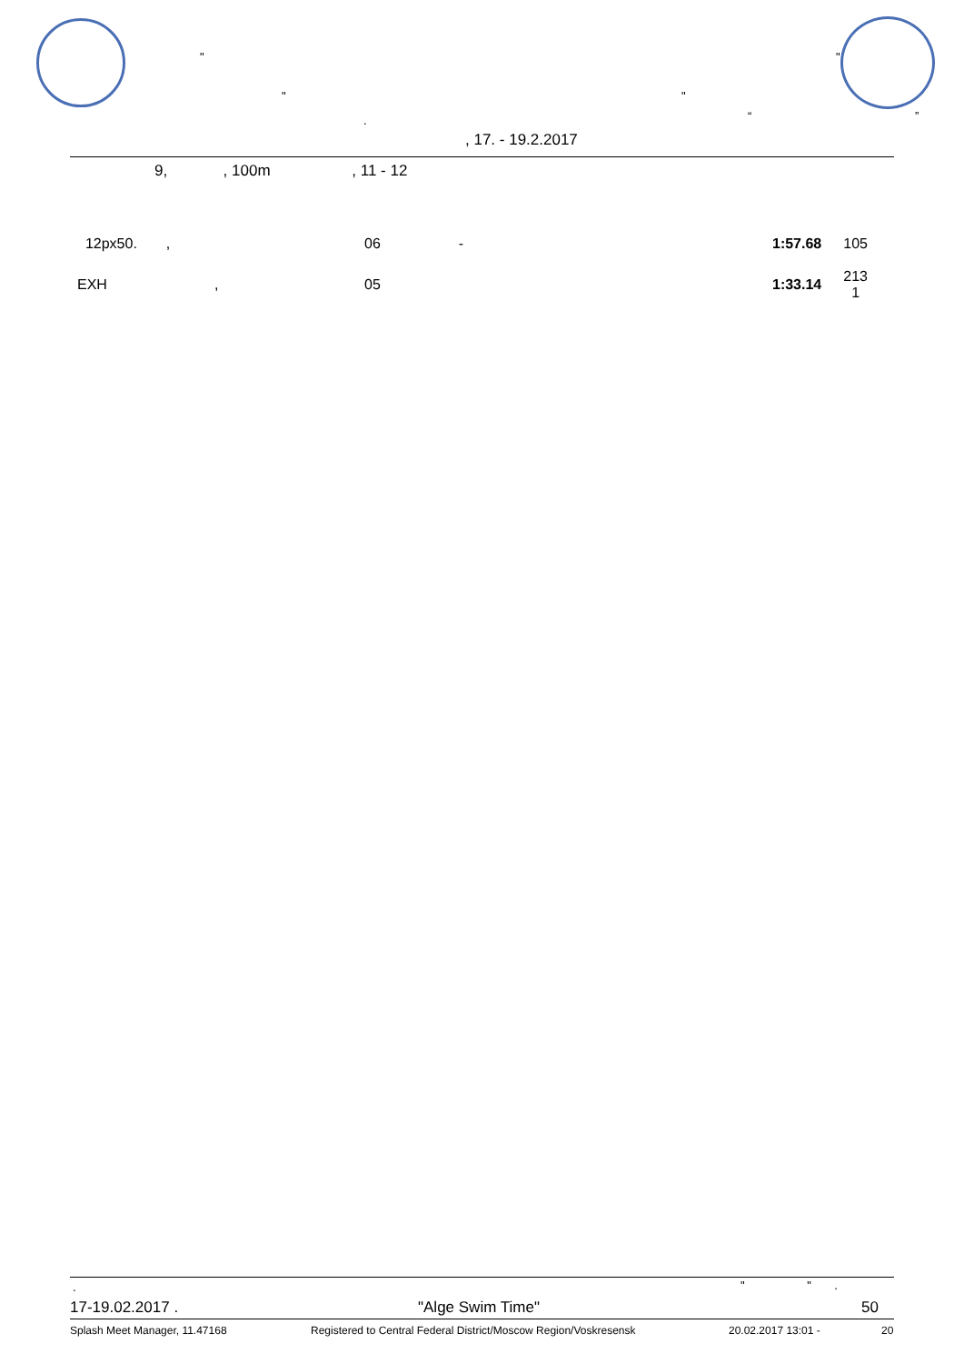"
" "
"
. “ ”
, 17. - 19.2.2017
9, , 100m , 11 - 12
| 12px50. | , | 06 | - | 1:57.68 | 105 | |
| EXH | , | 05 | | 1:33.14 | 213 1 | |
. " " .
17-19.02.2017 . "Alge Swim Time" 50
Splash Meet Manager, 11.47168
Registered to Central Federal District/Moscow Region/Voskresensk
20.02.2017 13:01 - 20